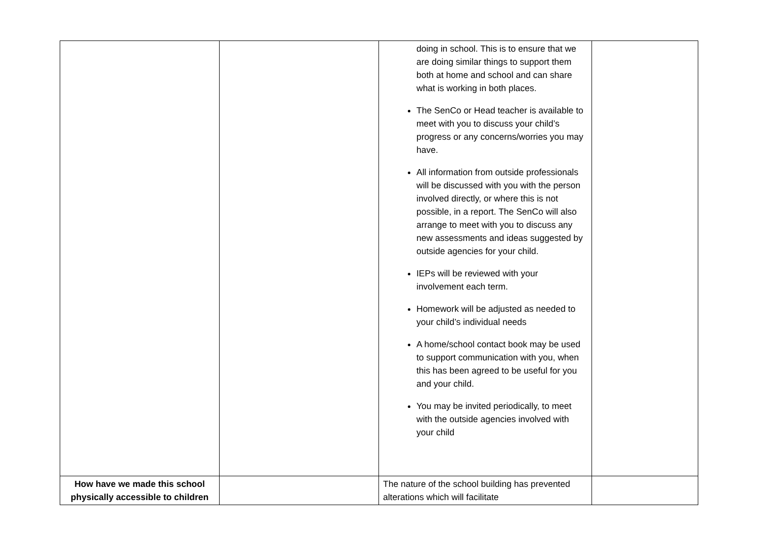| | | doing in school. This is to ensure that we are doing similar things to support them both at home and school and can share what is working in both places. The SenCo or Head teacher is available to meet with you to discuss your child’s progress or any concerns/worries you may have. All information from outside professionals will be discussed with you with the person involved directly, or where this is not possible, in a report. The SenCo will also arrange to meet with you to discuss any new assessments and ideas suggested by outside agencies for your child. IEPs will be reviewed with your involvement each term. Homework will be adjusted as needed to your child’s individual needs A home/school contact book may be used to support communication with you, when this has been agreed to be useful for you and your child. You may be invited periodically, to meet with the outside agencies involved with your child | |
| How have we made this school physically accessible to children | | The nature of the school building has prevented alterations which will facilitate | |